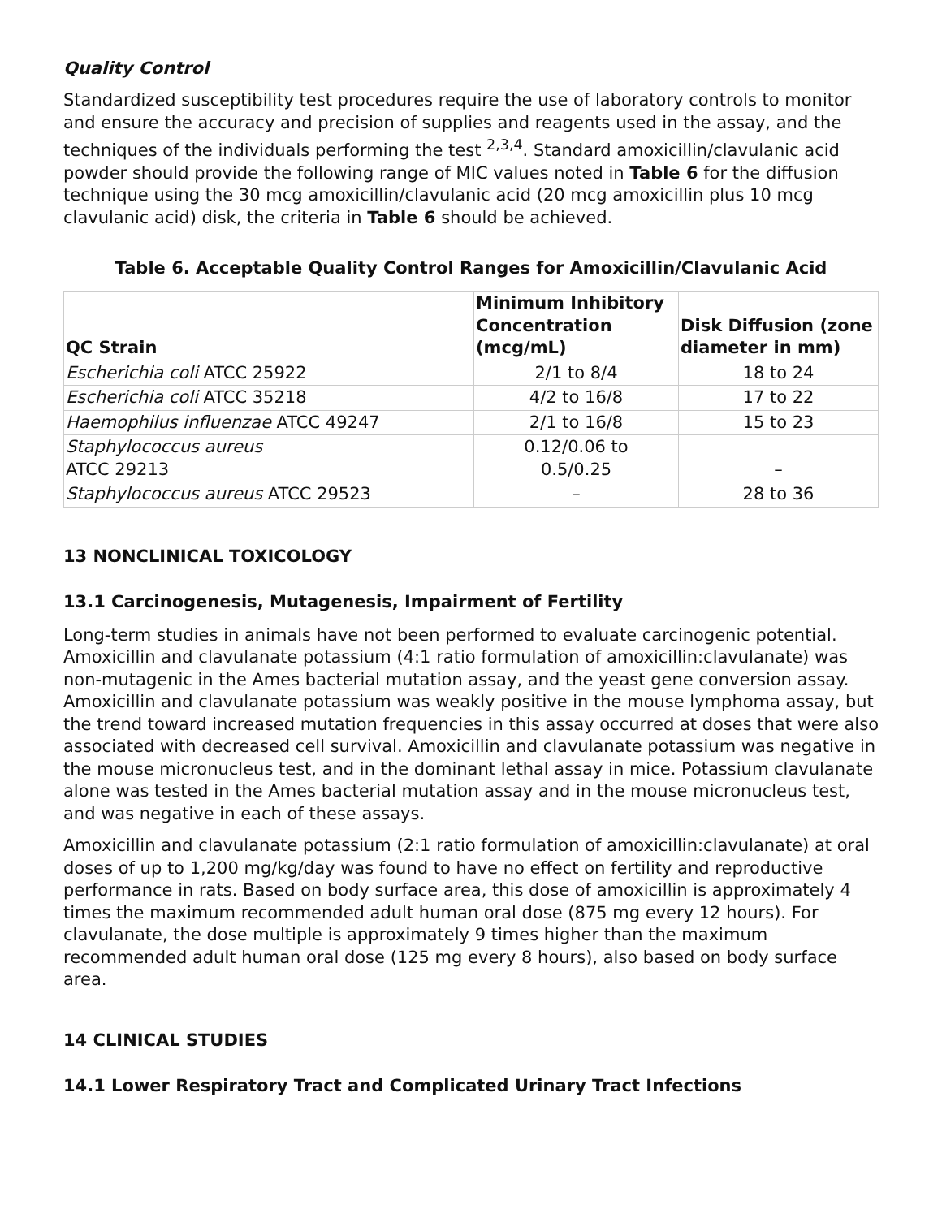Quality Control
Standardized susceptibility test procedures require the use of laboratory controls to monitor and ensure the accuracy and precision of supplies and reagents used in the assay, and the techniques of the individuals performing the test <sup>2,3,4</sup>. Standard amoxicillin/clavulanic acid powder should provide the following range of MIC values noted in Table 6 for the diffusion technique using the 30 mcg amoxicillin/clavulanic acid (20 mcg amoxicillin plus 10 mcg clavulanic acid) disk, the criteria in Table 6 should be achieved.
Table 6. Acceptable Quality Control Ranges for Amoxicillin/Clavulanic Acid
| QC Strain | Minimum Inhibitory Concentration (mcg/mL) | Disk Diffusion (zone diameter in mm) |
| --- | --- | --- |
| Escherichia coli ATCC 25922 | 2/1 to 8/4 | 18 to 24 |
| Escherichia coli ATCC 35218 | 4/2 to 16/8 | 17 to 22 |
| Haemophilus influenzae ATCC 49247 | 2/1 to 16/8 | 15 to 23 |
| Staphylococcus aureus ATCC 29213 | 0.12/0.06 to 0.5/0.25 | – |
| Staphylococcus aureus ATCC 29523 | – | 28 to 36 |
13 NONCLINICAL TOXICOLOGY
13.1 Carcinogenesis, Mutagenesis, Impairment of Fertility
Long-term studies in animals have not been performed to evaluate carcinogenic potential. Amoxicillin and clavulanate potassium (4:1 ratio formulation of amoxicillin:clavulanate) was non-mutagenic in the Ames bacterial mutation assay, and the yeast gene conversion assay. Amoxicillin and clavulanate potassium was weakly positive in the mouse lymphoma assay, but the trend toward increased mutation frequencies in this assay occurred at doses that were also associated with decreased cell survival. Amoxicillin and clavulanate potassium was negative in the mouse micronucleus test, and in the dominant lethal assay in mice. Potassium clavulanate alone was tested in the Ames bacterial mutation assay and in the mouse micronucleus test, and was negative in each of these assays.
Amoxicillin and clavulanate potassium (2:1 ratio formulation of amoxicillin:clavulanate) at oral doses of up to 1,200 mg/kg/day was found to have no effect on fertility and reproductive performance in rats. Based on body surface area, this dose of amoxicillin is approximately 4 times the maximum recommended adult human oral dose (875 mg every 12 hours). For clavulanate, the dose multiple is approximately 9 times higher than the maximum recommended adult human oral dose (125 mg every 8 hours), also based on body surface area.
14 CLINICAL STUDIES
14.1 Lower Respiratory Tract and Complicated Urinary Tract Infections